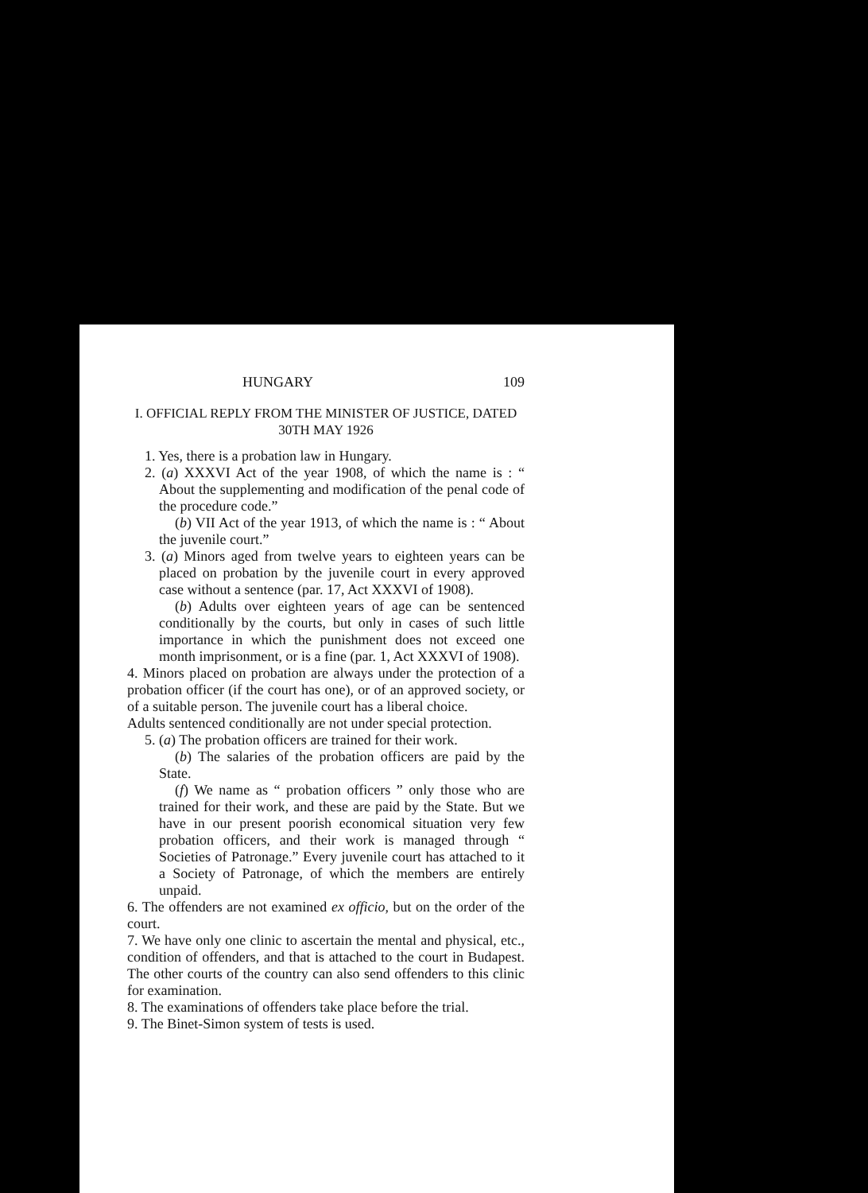HUNGARY 109
I. OFFICIAL REPLY FROM THE MINISTER OF JUSTICE, DATED 30TH MAY 1926
1. Yes, there is a probation law in Hungary.
2. (a) XXXVI Act of the year 1908, of which the name is : “ About the supplementing and modification of the penal code of the procedure code.”
(b) VII Act of the year 1913, of which the name is : “ About the juvenile court.”
3. (a) Minors aged from twelve years to eighteen years can be placed on probation by the juvenile court in every approved case without a sentence (par. 17, Act XXXVI of 1908).
(b) Adults over eighteen years of age can be sentenced conditionally by the courts, but only in cases of such little importance in which the punishment does not exceed one month imprisonment, or is a fine (par. 1, Act XXXVI of 1908).
4. Minors placed on probation are always under the protection of a probation officer (if the court has one), or of an approved society, or of a suitable person. The juvenile court has a liberal choice.
Adults sentenced conditionally are not under special protection.
5. (a) The probation officers are trained for their work.
(b) The salaries of the probation officers are paid by the State.
(f) We name as “ probation officers ” only those who are trained for their work, and these are paid by the State. But we have in our present poorish economical situation very few probation officers, and their work is managed through “ Societies of Patronage.” Every juvenile court has attached to it a Society of Patronage, of which the members are entirely unpaid.
6. The offenders are not examined ex officio, but on the order of the court.
7. We have only one clinic to ascertain the mental and physical, etc., condition of offenders, and that is attached to the court in Budapest. The other courts of the country can also send offenders to this clinic for examination.
8. The examinations of offenders take place before the trial.
9. The Binet-Simon system of tests is used.